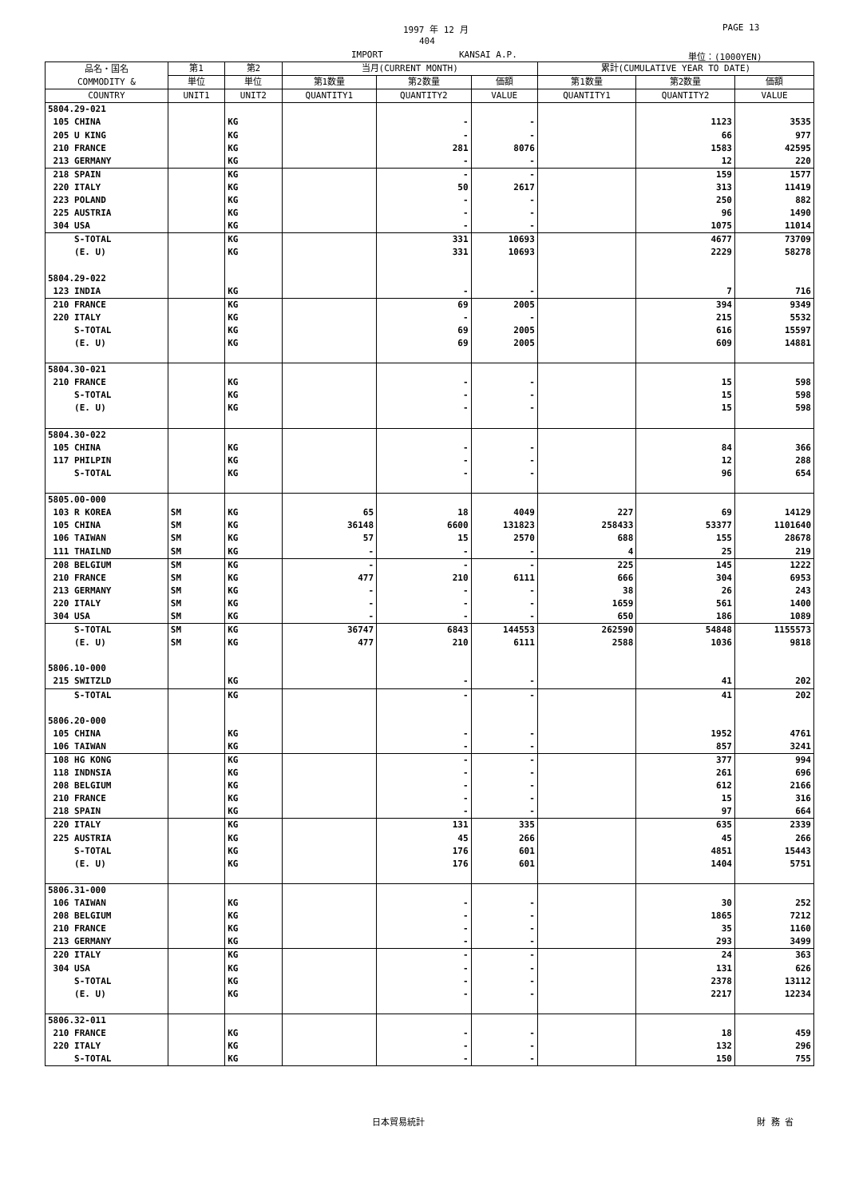1997 年 12 月 PAGE 13
404
IMPORT KANSAI A.P. 単位：(1000YEN)
| 品名・国名 COMMODITY & | 第1 | 第2 | 当月(CURRENT MONTH) | | | 累計(CUMULATIVE YEAR TO DATE) | | |
| --- | --- | --- | --- | --- | --- | --- | --- | --- |
| | 単位 | 単位 | 第1数量 | 第2数量 | 価額 | 第1数量 | 第2数量 | 価額 |
| COUNTRY | UNIT1 | UNIT2 | QUANTITY1 | QUANTITY2 | VALUE | QUANTITY1 | QUANTITY2 | VALUE |
| 5804.29-021 | | | | | | | | |
| 105 CHINA | | KG | | - | - | | 1123 | 3535 |
| 205 U KING | | KG | | - | - | | 66 | 977 |
| 210 FRANCE | | KG | | 281 | 8076 | | 1583 | 42595 |
| 213 GERMANY | | KG | | - | - | | 12 | 220 |
| 218 SPAIN | | KG | | - | - | | 159 | 1577 |
| 220 ITALY | | KG | | 50 | 2617 | | 313 | 11419 |
| 223 POLAND | | KG | | - | - | | 250 | 882 |
| 225 AUSTRIA | | KG | | - | - | | 96 | 1490 |
| 304 USA | | KG | | - | - | | 1075 | 11014 |
| S-TOTAL | | KG | | 331 | 10693 | | 4677 | 73709 |
| (E. U) | | KG | | 331 | 10693 | | 2229 | 58278 |
| 5804.29-022 | | | | | | | | |
| 123 INDIA | | KG | | - | - | | 7 | 716 |
| 210 FRANCE | | KG | | 69 | 2005 | | 394 | 9349 |
| 220 ITALY | | KG | | - | - | | 215 | 5532 |
| S-TOTAL | | KG | | 69 | 2005 | | 616 | 15597 |
| (E. U) | | KG | | 69 | 2005 | | 609 | 14881 |
| 5804.30-021 | | | | | | | | |
| 210 FRANCE | | KG | | - | - | | 15 | 598 |
| S-TOTAL | | KG | | - | - | | 15 | 598 |
| (E. U) | | KG | | - | - | | 15 | 598 |
| 5804.30-022 | | | | | | | | |
| 105 CHINA | | KG | | - | - | | 84 | 366 |
| 117 PHILPIN | | KG | | - | - | | 12 | 288 |
| S-TOTAL | | KG | | - | - | | 96 | 654 |
| 5805.00-000 | | | | | | | | |
| 103 R KOREA | SM | KG | 65 | 18 | 4049 | 227 | 69 | 14129 |
| 105 CHINA | SM | KG | 36148 | 6600 | 131823 | 258433 | 53377 | 1101640 |
| 106 TAIWAN | SM | KG | 57 | 15 | 2570 | 688 | 155 | 28678 |
| 111 THAILND | SM | KG | - | - | - | 4 | 25 | 219 |
| 208 BELGIUM | SM | KG | - | - | - | 225 | 145 | 1222 |
| 210 FRANCE | SM | KG | 477 | 210 | 6111 | 666 | 304 | 6953 |
| 213 GERMANY | SM | KG | - | - | - | 38 | 26 | 243 |
| 220 ITALY | SM | KG | - | - | - | 1659 | 561 | 1400 |
| 304 USA | SM | KG | - | - | - | 650 | 186 | 1089 |
| S-TOTAL | SM | KG | 36747 | 6843 | 144553 | 262590 | 54848 | 1155573 |
| (E. U) | SM | KG | 477 | 210 | 6111 | 2588 | 1036 | 9818 |
| 5806.10-000 | | | | | | | | |
| 215 SWITZLD | | KG | | - | - | | 41 | 202 |
| S-TOTAL | | KG | | - | - | | 41 | 202 |
| 5806.20-000 | | | | | | | | |
| 105 CHINA | | KG | | - | - | | 1952 | 4761 |
| 106 TAIWAN | | KG | | - | - | | 857 | 3241 |
| 108 HG KONG | | KG | | - | - | | 377 | 994 |
| 118 INDNSIA | | KG | | - | - | | 261 | 696 |
| 208 BELGIUM | | KG | | - | - | | 612 | 2166 |
| 210 FRANCE | | KG | | - | - | | 15 | 316 |
| 218 SPAIN | | KG | | - | - | | 97 | 664 |
| 220 ITALY | | KG | | 131 | 335 | | 635 | 2339 |
| 225 AUSTRIA | | KG | | 45 | 266 | | 45 | 266 |
| S-TOTAL | | KG | | 176 | 601 | | 4851 | 15443 |
| (E. U) | | KG | | 176 | 601 | | 1404 | 5751 |
| 5806.31-000 | | | | | | | | |
| 106 TAIWAN | | KG | | - | - | | 30 | 252 |
| 208 BELGIUM | | KG | | - | - | | 1865 | 7212 |
| 210 FRANCE | | KG | | - | - | | 35 | 1160 |
| 213 GERMANY | | KG | | - | - | | 293 | 3499 |
| 220 ITALY | | KG | | - | - | | 24 | 363 |
| 304 USA | | KG | | - | - | | 131 | 626 |
| S-TOTAL | | KG | | - | - | | 2378 | 13112 |
| (E. U) | | KG | | - | - | | 2217 | 12234 |
| 5806.32-011 | | | | | | | | |
| 210 FRANCE | | KG | | - | - | | 18 | 459 |
| 220 ITALY | | KG | | - | - | | 132 | 296 |
| S-TOTAL | | KG | | - | - | | 150 | 755 |
日本貿易統計 財 務 省